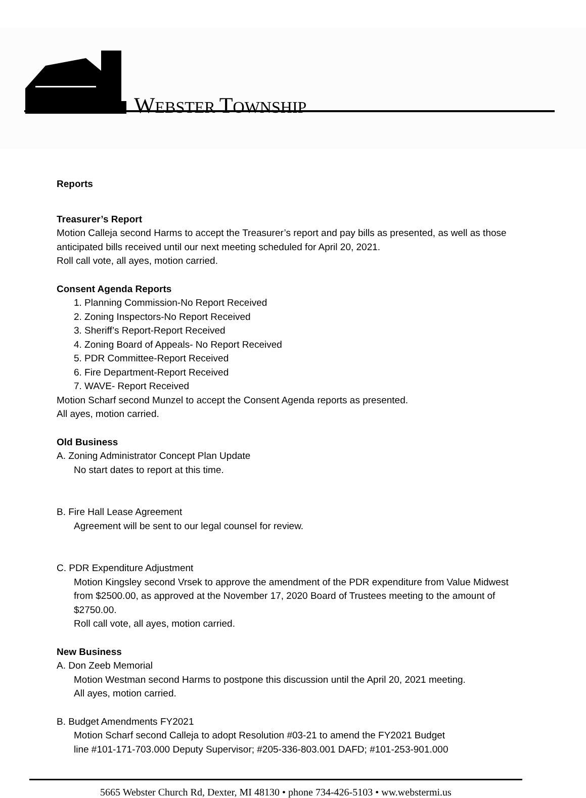WEBSTER TOWNSHIP
Reports
Treasurer’s Report
Motion Calleja second Harms to accept the Treasurer’s report and pay bills as presented, as well as those anticipated bills received until our next meeting scheduled for April 20, 2021.
Roll call vote, all ayes, motion carried.
Consent Agenda Reports
1. Planning Commission-No Report Received
2. Zoning Inspectors-No Report Received
3. Sheriff’s Report-Report Received
4. Zoning Board of Appeals- No Report Received
5. PDR Committee-Report Received
6. Fire Department-Report Received
7. WAVE- Report Received
Motion Scharf second Munzel to accept the Consent Agenda reports as presented.
All ayes, motion carried.
Old Business
A. Zoning Administrator Concept Plan Update
No start dates to report at this time.
B. Fire Hall Lease Agreement
Agreement will be sent to our legal counsel for review.
C. PDR Expenditure Adjustment
Motion Kingsley second Vrsek to approve the amendment of the PDR expenditure from Value Midwest from $2500.00, as approved at the November 17, 2020 Board of Trustees meeting to the amount of $2750.00.
Roll call vote, all ayes, motion carried.
New Business
A. Don Zeeb Memorial
Motion Westman second Harms to postpone this discussion until the April 20, 2021 meeting.
All ayes, motion carried.
B. Budget Amendments FY2021
Motion Scharf second Calleja to adopt Resolution #03-21 to amend the FY2021 Budget
line #101-171-703.000 Deputy Supervisor; #205-336-803.001 DAFD; #101-253-901.000
5665 Webster Church Rd, Dexter, MI 48130 • phone 734-426-5103 • ww.webstermi.us